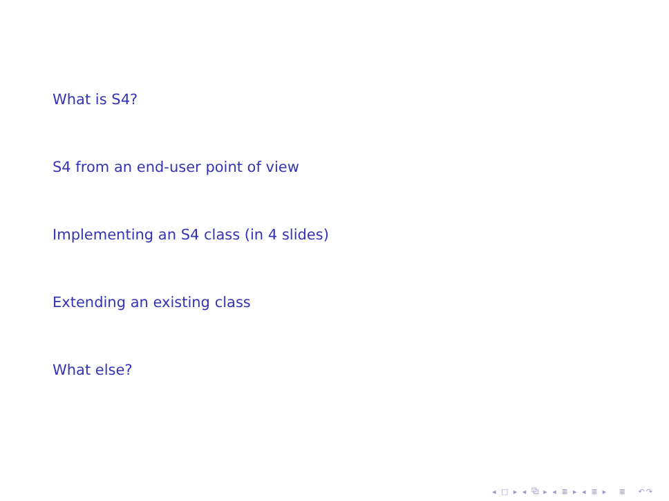What is S4?
S4 from an end-user point of view
Implementing an S4 class (in 4 slides)
Extending an existing class
What else?
◂ □ ▸ ◂ ⧉ ▸ ◂ ≣ ▸ ◂ ≣ ▸ ≣ ↶↷